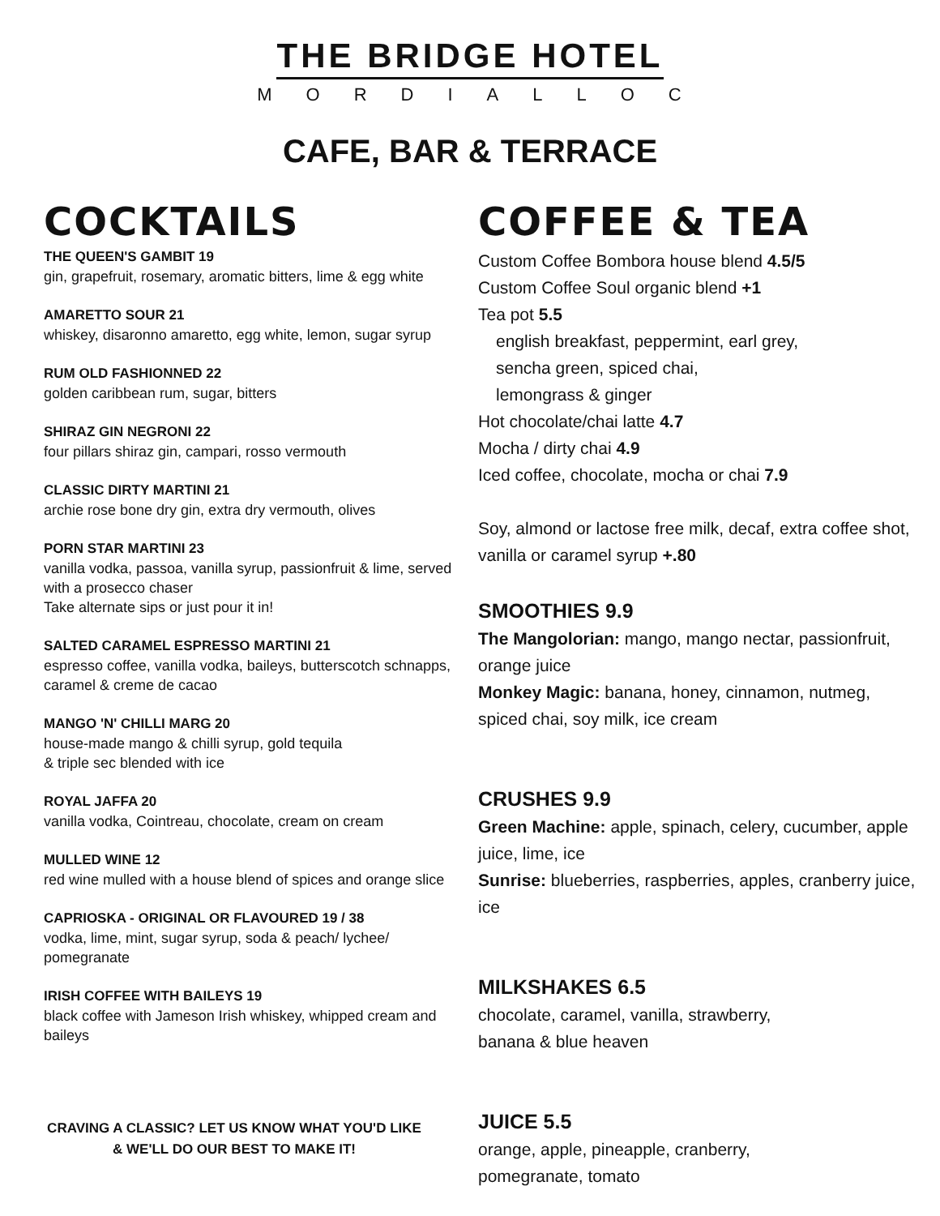THE BRIDGE HOTEL
MORDIALLOC
CAFE, BAR & TERRACE
COCKTAILS
THE QUEEN'S GAMBIT 19
gin, grapefruit, rosemary, aromatic bitters, lime & egg white
AMARETTO SOUR 21
whiskey, disaronno amaretto, egg white, lemon, sugar syrup
RUM OLD FASHIONNED 22
golden caribbean rum, sugar, bitters
SHIRAZ GIN NEGRONI 22
four pillars shiraz gin, campari, rosso vermouth
CLASSIC DIRTY MARTINI 21
archie rose bone dry gin, extra dry vermouth, olives
PORN STAR MARTINI 23
vanilla vodka, passoa, vanilla syrup, passionfruit & lime, served with a prosecco chaser
Take alternate sips or just pour it in!
SALTED CARAMEL ESPRESSO MARTINI 21
espresso coffee, vanilla vodka, baileys, butterscotch schnapps, caramel & creme de cacao
MANGO 'N' CHILLI MARG 20
house-made mango & chilli syrup, gold tequila
& triple sec blended with ice
ROYAL JAFFA 20
vanilla vodka, Cointreau, chocolate, cream on cream
MULLED WINE 12
red wine mulled with a house blend of spices and orange slice
CAPRIOSKA - ORIGINAL OR FLAVOURED 19 / 38
vodka, lime, mint, sugar syrup, soda & peach/ lychee/ pomegranate
IRISH COFFEE WITH BAILEYS 19
black coffee with Jameson Irish whiskey, whipped cream and baileys
CRAVING A CLASSIC? LET US KNOW WHAT YOU'D LIKE & WE'LL DO OUR BEST TO MAKE IT!
COFFEE & TEA
Custom Coffee Bombora house blend 4.5/5
Custom Coffee Soul organic blend +1
Tea pot 5.5
english breakfast, peppermint, earl grey,
sencha green, spiced chai,
lemongrass & ginger
Hot chocolate/chai latte 4.7
Mocha / dirty chai 4.9
Iced coffee, chocolate, mocha or chai 7.9
Soy, almond or lactose free milk, decaf, extra coffee shot, vanilla or caramel syrup +.80
SMOOTHIES 9.9
The Mangolorian: mango, mango nectar, passionfruit, orange juice
Monkey Magic: banana, honey, cinnamon, nutmeg, spiced chai, soy milk, ice cream
CRUSHES 9.9
Green Machine: apple, spinach, celery, cucumber, apple juice, lime, ice
Sunrise: blueberries, raspberries, apples, cranberry juice, ice
MILKSHAKES 6.5
chocolate, caramel, vanilla, strawberry,
banana & blue heaven
JUICE 5.5
orange, apple, pineapple, cranberry,
pomegranate, tomato